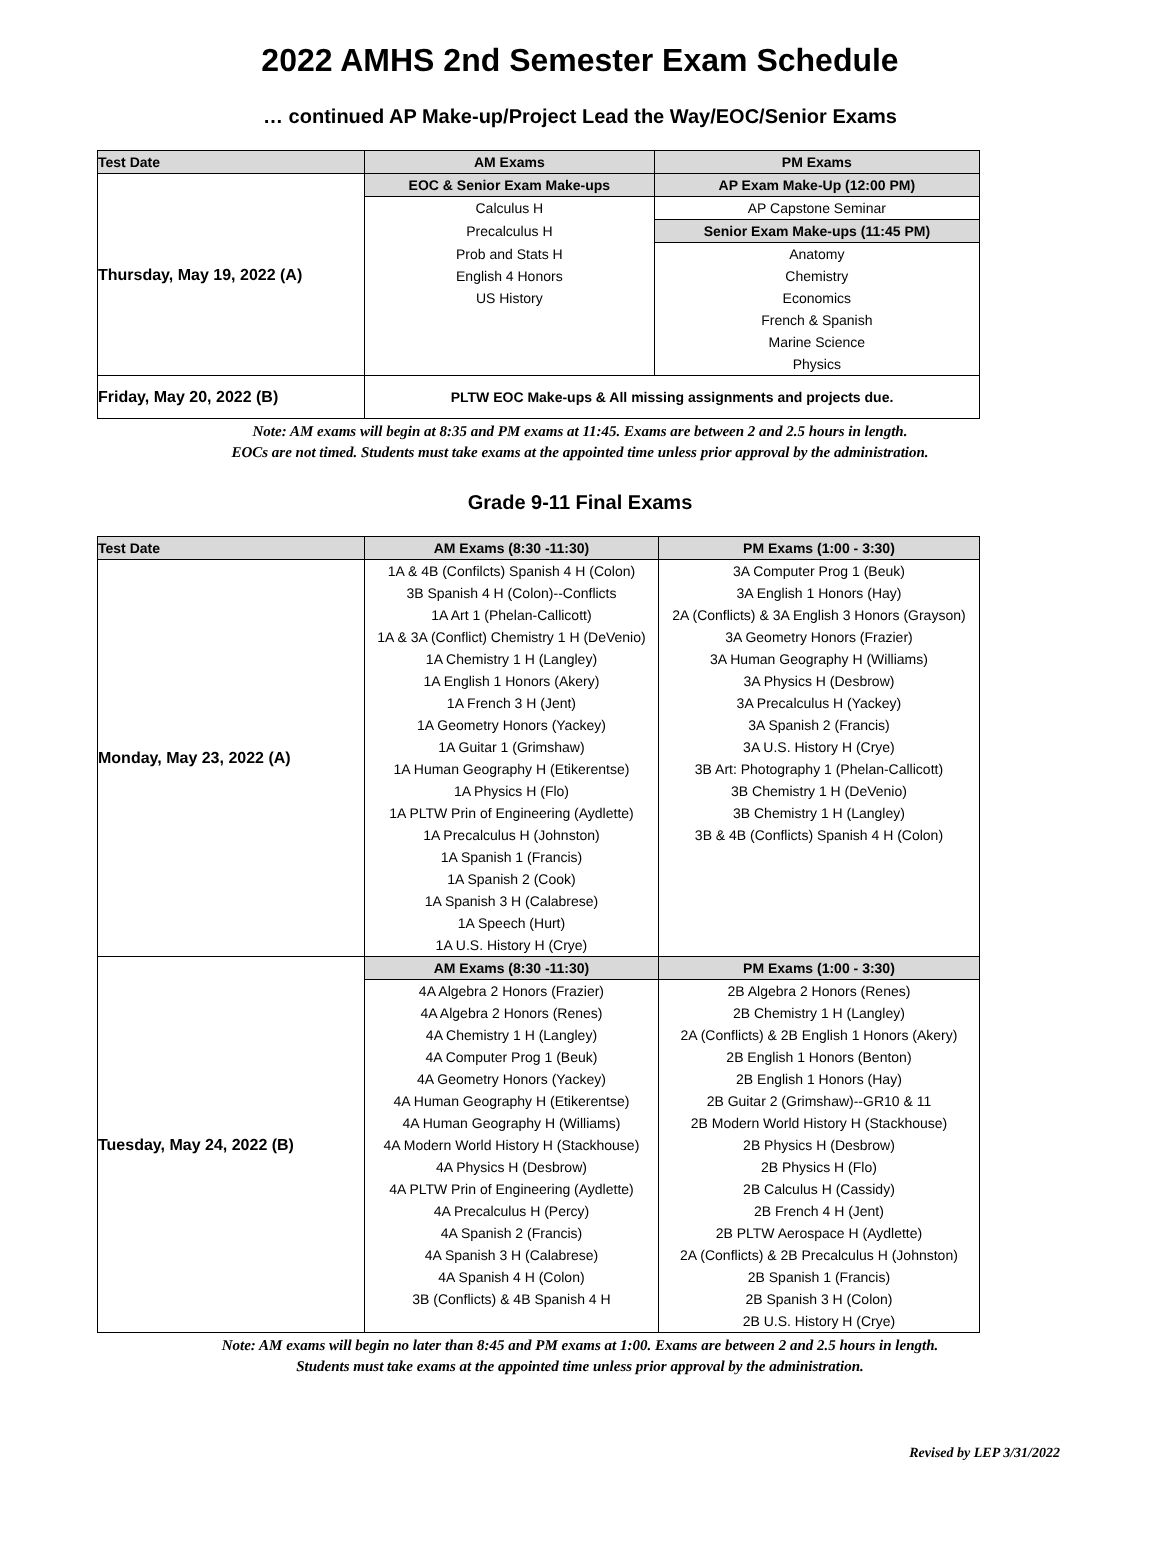2022 AMHS 2nd Semester Exam Schedule
… continued AP Make-up/Project Lead the Way/EOC/Senior Exams
| Test Date | AM Exams | PM Exams |
| --- | --- | --- |
| Thursday, May 19, 2022 (A) | EOC & Senior Exam Make-ups | AP Exam Make-Up (12:00 PM) |
| | Calculus H | AP Capstone Seminar |
| | Precalculus H | Senior Exam Make-ups (11:45 PM) |
| | Prob and Stats H | Anatomy |
| | English 4 Honors | Chemistry |
| | US History | Economics |
| | | French & Spanish |
| | | Marine Science |
| | | Physics |
| Friday, May 20, 2022 (B) | PLTW EOC Make-ups & All missing assignments and projects due. | |
Note: AM exams will begin at 8:35 and PM exams at 11:45. Exams are between 2 and 2.5 hours in length.
EOCs are not timed. Students must take exams at the appointed time unless prior approval by the administration.
Grade 9-11 Final Exams
| Test Date | AM Exams (8:30 -11:30) | PM Exams (1:00 - 3:30) |
| --- | --- | --- |
| Monday, May 23, 2022 (A) | 1A & 4B (Confilcts) Spanish 4 H (Colon) | 3A Computer Prog 1 (Beuk) |
| | 3B Spanish 4 H (Colon)--Conflicts | 3A English 1 Honors (Hay) |
| | 1A Art 1 (Phelan-Callicott) | 2A (Conflicts) & 3A English 3 Honors (Grayson) |
| | 1A & 3A (Conflict) Chemistry 1 H (DeVenio) | 3A Geometry Honors (Frazier) |
| | 1A Chemistry 1 H (Langley) | 3A Human Geography H (Williams) |
| | 1A English 1 Honors (Akery) | 3A Physics H (Desbrow) |
| | 1A French 3 H (Jent) | 3A Precalculus H (Yackey) |
| | 1A Geometry Honors (Yackey) | 3A Spanish 2 (Francis) |
| | 1A Guitar 1 (Grimshaw) | 3A U.S. History H (Crye) |
| | 1A Human Geography H (Etikerentse) | 3B Art: Photography 1 (Phelan-Callicott) |
| | 1A Physics H (Flo) | 3B Chemistry 1 H (DeVenio) |
| | 1A PLTW Prin of Engineering (Aydlette) | 3B Chemistry 1 H (Langley) |
| | 1A Precalculus H (Johnston) | 3B & 4B (Conflicts) Spanish 4 H (Colon) |
| | 1A Spanish 1 (Francis) | |
| | 1A Spanish 2 (Cook) | |
| | 1A Spanish 3 H (Calabrese) | |
| | 1A Speech (Hurt) | |
| | 1A U.S. History H (Crye) | |
| Tuesday, May 24, 2022 (B) | AM Exams (8:30 -11:30) | PM Exams (1:00 - 3:30) |
| | 4A Algebra 2 Honors (Frazier) | 2B Algebra 2 Honors (Renes) |
| | 4A Algebra 2 Honors (Renes) | 2B Chemistry 1 H (Langley) |
| | 4A Chemistry 1 H (Langley) | 2A (Conflicts) & 2B English 1 Honors (Akery) |
| | 4A Computer Prog 1 (Beuk) | 2B English 1 Honors (Benton) |
| | 4A Geometry Honors (Yackey) | 2B English 1 Honors (Hay) |
| | 4A Human Geography H (Etikerentse) | 2B Guitar 2 (Grimshaw)--GR10 & 11 |
| | 4A Human Geography H (Williams) | 2B Modern World History H (Stackhouse) |
| | 4A Modern World History H (Stackhouse) | 2B Physics H (Desbrow) |
| | 4A Physics H (Desbrow) | 2B Physics H (Flo) |
| | 4A PLTW Prin of Engineering (Aydlette) | 2B Calculus H (Cassidy) |
| | 4A Precalculus H (Percy) | 2B French 4 H (Jent) |
| | 4A Spanish 2 (Francis) | 2B PLTW Aerospace H (Aydlette) |
| | 4A Spanish 3 H (Calabrese) | 2A (Conflicts) & 2B Precalculus H (Johnston) |
| | 4A Spanish 4 H (Colon) | 2B Spanish 1 (Francis) |
| | 3B (Conflicts) & 4B Spanish 4 H | 2B Spanish 3 H (Colon) |
| | | 2B U.S. History H (Crye) |
Note: AM exams will begin no later than 8:45 and PM exams at 1:00. Exams are between 2 and 2.5 hours in length.
Students must take exams at the appointed time unless prior approval by the administration.
Revised by LEP 3/31/2022